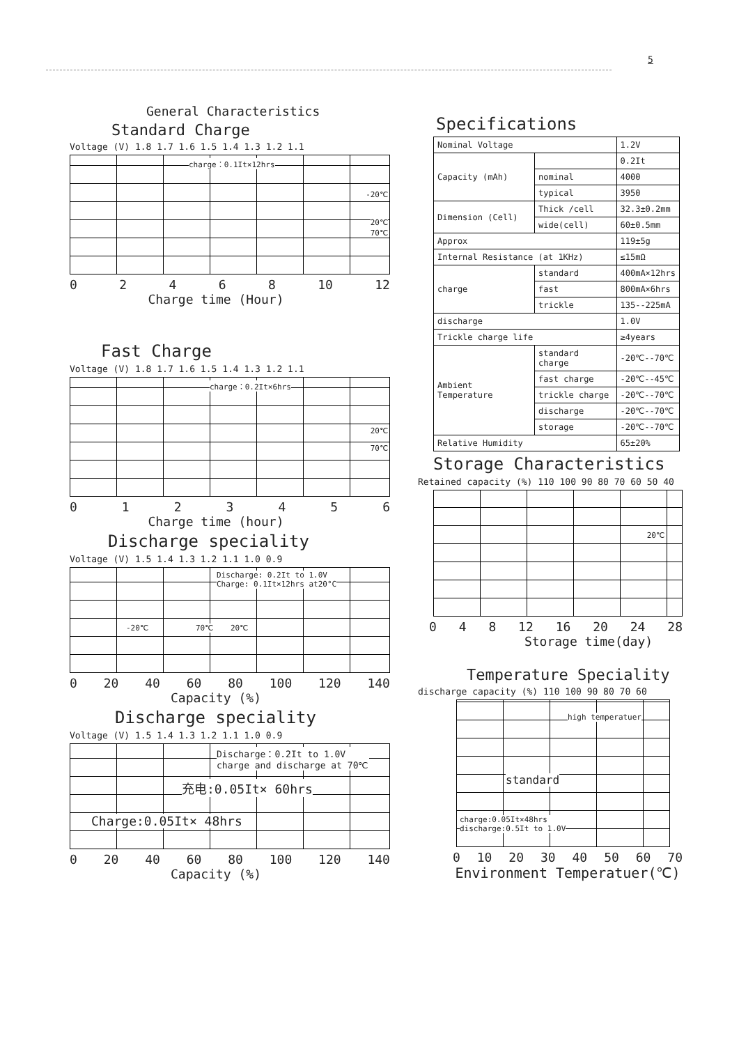5
General Characteristics
Standard Charge
Voltage (V) 1.8 1.7 1.6 1.5 1.4 1.3 1.2 1.1
charge：0.1It×12hrs
-20℃
20℃
70℃
02468 10 12
Charge time (Hour)
Fast Charge
Voltage (V) 1.8 1.7 1.6 1.5 1.4 1.3 1.2 1.1
charge：0.2It×6hrs
20℃
70℃
0123456
Charge time (hour)
Discharge speciality
Voltage (V) 1.5 1.4 1.3 1.2 1.1 1.0 0.9
Discharge: 0.2It to 1.0V
Charge: 0.1It×12hrs at20°C
-20℃ 70℃ 20℃
0 20 40 60 80 100 120 140
Capacity (%)
Discharge speciality
Voltage (V) 1.5 1.4 1.3 1.2 1.1 1.0 0.9
Discharge：0.2It to 1.0V
charge and discharge at 70℃
充电:0.05It× 60hrs
Charge:0.05It× 48hrs
0 20 40 60 80 100 120 140
Capacity (%)
Specifications
| Nominal Voltage | | 1.2V |
| Capacity (mAh) | | 0.2It |
| | nominal | 4000 |
| | typical | 3950 |
| Dimension (Cell) | Thick /cell | 32.3±0.2mm |
| | wide(cell) | 60±0.5mm |
| Approx | | 119±5g |
| Internal Resistance (at 1KHz) | | ≤15mΩ |
| charge | standard | 400mA×12hrs |
| | fast | 800mA×6hrs |
| | trickle | 135--225mA |
| discharge | | 1.0V |
| Trickle charge life | | ≥4years |
| Ambient Temperature | standard charge | -20℃--70℃ |
| | fast charge | -20℃--45℃ |
| | trickle charge | -20℃--70℃ |
| | discharge | -20℃--70℃ |
| | storage | -20℃--70℃ |
| Relative Humidity | | 65±20% |
Storage Characteristics
Retained capacity (%) 110 100 90 80 70 60 50 40
20℃
048 12 16 20 24 28
Storage time(day)
Temperature Speciality
discharge capacity (%) 110 100 90 80 70 60
high temperatuer
standard
charge:0.05It×48hrs
discharge:0.5It to 1.0V
0 10 20 30 40 50 60 70
Environment Temperatuer(℃)